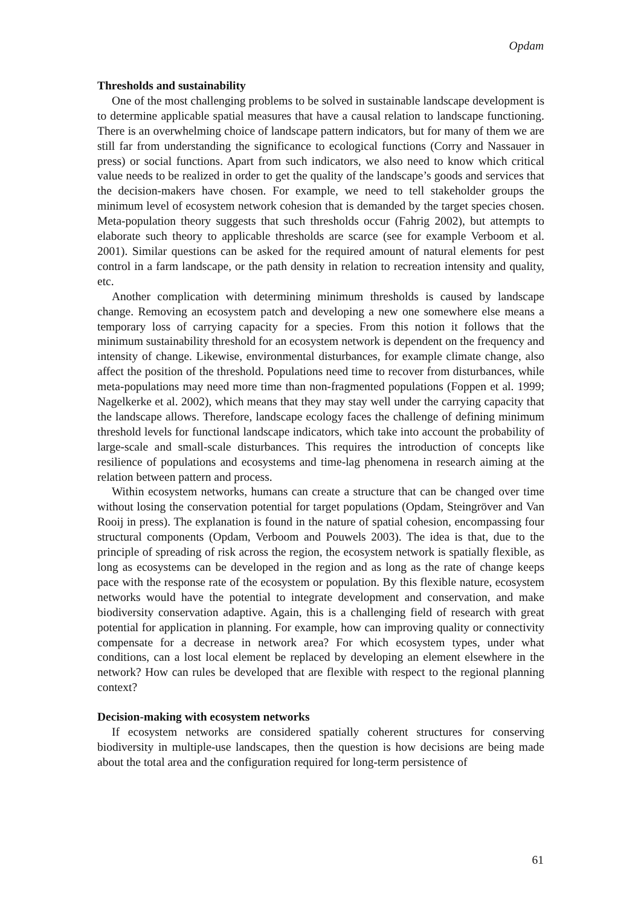Opdam
Thresholds and sustainability
One of the most challenging problems to be solved in sustainable landscape development is to determine applicable spatial measures that have a causal relation to landscape functioning. There is an overwhelming choice of landscape pattern indicators, but for many of them we are still far from understanding the significance to ecological functions (Corry and Nassauer in press) or social functions. Apart from such indicators, we also need to know which critical value needs to be realized in order to get the quality of the landscape’s goods and services that the decision-makers have chosen. For example, we need to tell stakeholder groups the minimum level of ecosystem network cohesion that is demanded by the target species chosen. Meta-population theory suggests that such thresholds occur (Fahrig 2002), but attempts to elaborate such theory to applicable thresholds are scarce (see for example Verboom et al. 2001). Similar questions can be asked for the required amount of natural elements for pest control in a farm landscape, or the path density in relation to recreation intensity and quality, etc.
Another complication with determining minimum thresholds is caused by landscape change. Removing an ecosystem patch and developing a new one somewhere else means a temporary loss of carrying capacity for a species. From this notion it follows that the minimum sustainability threshold for an ecosystem network is dependent on the frequency and intensity of change. Likewise, environmental disturbances, for example climate change, also affect the position of the threshold. Populations need time to recover from disturbances, while meta-populations may need more time than non-fragmented populations (Foppen et al. 1999; Nagelkerke et al. 2002), which means that they may stay well under the carrying capacity that the landscape allows. Therefore, landscape ecology faces the challenge of defining minimum threshold levels for functional landscape indicators, which take into account the probability of large-scale and small-scale disturbances. This requires the introduction of concepts like resilience of populations and ecosystems and time-lag phenomena in research aiming at the relation between pattern and process.
Within ecosystem networks, humans can create a structure that can be changed over time without losing the conservation potential for target populations (Opdam, Steingröver and Van Rooij in press). The explanation is found in the nature of spatial cohesion, encompassing four structural components (Opdam, Verboom and Pouwels 2003). The idea is that, due to the principle of spreading of risk across the region, the ecosystem network is spatially flexible, as long as ecosystems can be developed in the region and as long as the rate of change keeps pace with the response rate of the ecosystem or population. By this flexible nature, ecosystem networks would have the potential to integrate development and conservation, and make biodiversity conservation adaptive. Again, this is a challenging field of research with great potential for application in planning. For example, how can improving quality or connectivity compensate for a decrease in network area? For which ecosystem types, under what conditions, can a lost local element be replaced by developing an element elsewhere in the network? How can rules be developed that are flexible with respect to the regional planning context?
Decision-making with ecosystem networks
If ecosystem networks are considered spatially coherent structures for conserving biodiversity in multiple-use landscapes, then the question is how decisions are being made about the total area and the configuration required for long-term persistence of
61